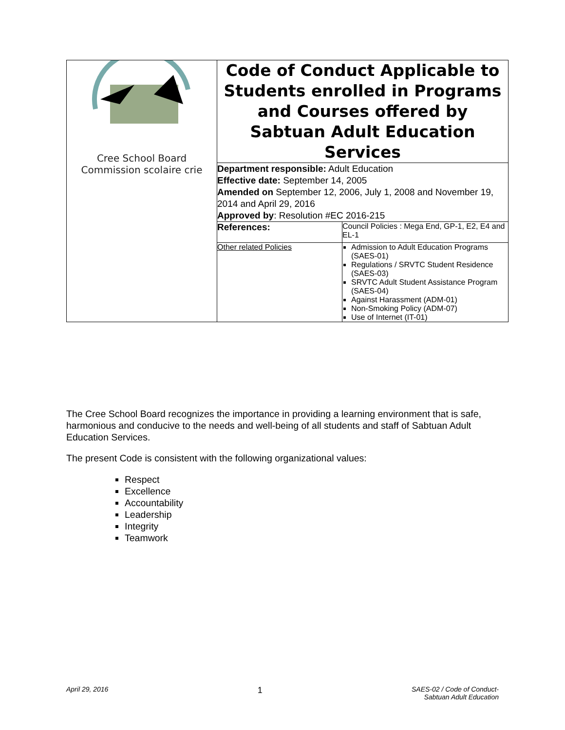| Cree School Board Commission scolaire crie | Code of Conduct Applicable to Students enrolled in Programs and Courses offered by Sabtuan Adult Education Services |
| | Department responsible: Adult Education Effective date: September 14, 2005 Amended on September 12, 2006, July 1, 2008 and November 19, 2014 and April 29, 2016 Approved by : Resolution #EC 2016-215 |
| | / References: / Council Policies : Mega End, GP-1, E2, E4 and EL-1 / / Other related Policies / Admission to Adult Education Programs (SAES-01) Regulations / SRVTC Student Residence (SAES-03) SRVTC Adult Student Assistance Program (SAES-04) Against Harassment (ADM-01) Non-Smoking Policy (ADM-07) Use of Internet (IT-01) / |
The Cree School Board recognizes the importance in providing a learning environment that is safe, harmonious and conducive to the needs and well-being of all students and staff of Sabtuan Adult Education Services.
The present Code is consistent with the following organizational values:
Respect
Excellence
Accountability
Leadership
Integrity
Teamwork
April 29, 2016 1 SAES-02 / Code of Conduct-
Sabtuan Adult Education